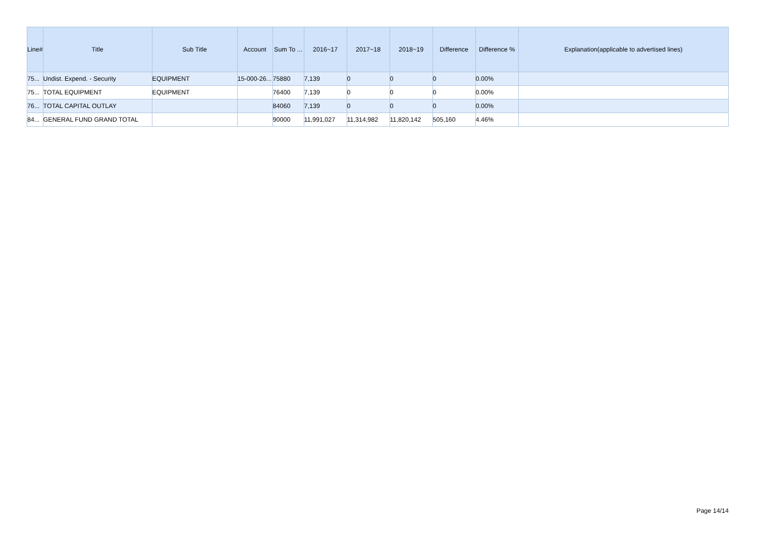| Line# | Title | Sub Title | Account | Sum To ... | 2016~17 | 2017~18 | 2018~19 | Difference | Difference % | Explanation(applicable to advertised lines) |
| --- | --- | --- | --- | --- | --- | --- | --- | --- | --- | --- |
| 75... | Undist. Expend. - Security | EQUIPMENT | 15-000-26... | 75880 | 7,139 | 0 | 0 | 0 | 0.00% | |
| 75... | TOTAL EQUIPMENT | EQUIPMENT | | 76400 | 7,139 | 0 | 0 | 0 | 0.00% | |
| 76... | TOTAL CAPITAL OUTLAY | | | 84060 | 7,139 | 0 | 0 | 0 | 0.00% | |
| 84... | GENERAL FUND GRAND TOTAL | | | 90000 | 11,991,027 | 11,314,982 | 11,820,142 | 505,160 | 4.46% | |
Page 14/14